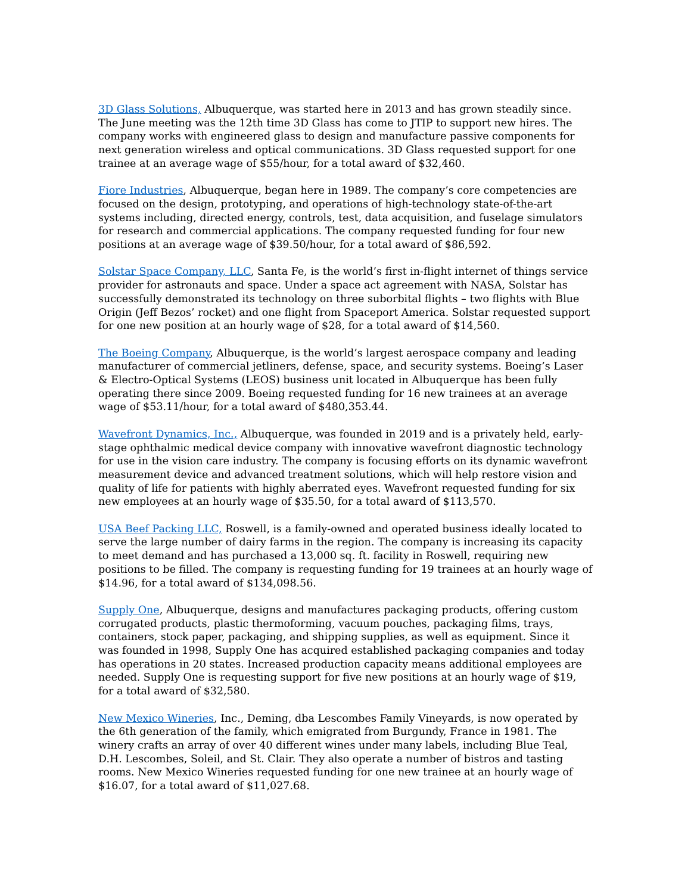3D Glass Solutions, Albuquerque, was started here in 2013 and has grown steadily since. The June meeting was the 12th time 3D Glass has come to JTIP to support new hires. The company works with engineered glass to design and manufacture passive components for next generation wireless and optical communications. 3D Glass requested support for one trainee at an average wage of $55/hour, for a total award of $32,460.
Fiore Industries, Albuquerque, began here in 1989. The company’s core competencies are focused on the design, prototyping, and operations of high-technology state-of-the-art systems including, directed energy, controls, test, data acquisition, and fuselage simulators for research and commercial applications. The company requested funding for four new positions at an average wage of $39.50/hour, for a total award of $86,592.
Solstar Space Company, LLC, Santa Fe, is the world’s first in-flight internet of things service provider for astronauts and space. Under a space act agreement with NASA, Solstar has successfully demonstrated its technology on three suborbital flights – two flights with Blue Origin (Jeff Bezos’ rocket) and one flight from Spaceport America. Solstar requested support for one new position at an hourly wage of $28, for a total award of $14,560.
The Boeing Company, Albuquerque, is the world’s largest aerospace company and leading manufacturer of commercial jetliners, defense, space, and security systems. Boeing’s Laser & Electro-Optical Systems (LEOS) business unit located in Albuquerque has been fully operating there since 2009. Boeing requested funding for 16 new trainees at an average wage of $53.11/hour, for a total award of $480,353.44.
Wavefront Dynamics, Inc., Albuquerque, was founded in 2019 and is a privately held, early-stage ophthalmic medical device company with innovative wavefront diagnostic technology for use in the vision care industry. The company is focusing efforts on its dynamic wavefront measurement device and advanced treatment solutions, which will help restore vision and quality of life for patients with highly aberrated eyes. Wavefront requested funding for six new employees at an hourly wage of $35.50, for a total award of $113,570.
USA Beef Packing LLC, Roswell, is a family-owned and operated business ideally located to serve the large number of dairy farms in the region. The company is increasing its capacity to meet demand and has purchased a 13,000 sq. ft. facility in Roswell, requiring new positions to be filled. The company is requesting funding for 19 trainees at an hourly wage of $14.96, for a total award of $134,098.56.
Supply One, Albuquerque, designs and manufactures packaging products, offering custom corrugated products, plastic thermoforming, vacuum pouches, packaging films, trays, containers, stock paper, packaging, and shipping supplies, as well as equipment. Since it was founded in 1998, Supply One has acquired established packaging companies and today has operations in 20 states. Increased production capacity means additional employees are needed. Supply One is requesting support for five new positions at an hourly wage of $19, for a total award of $32,580.
New Mexico Wineries, Inc., Deming, dba Lescombes Family Vineyards, is now operated by the 6th generation of the family, which emigrated from Burgundy, France in 1981. The winery crafts an array of over 40 different wines under many labels, including Blue Teal, D.H. Lescombes, Soleil, and St. Clair. They also operate a number of bistros and tasting rooms. New Mexico Wineries requested funding for one new trainee at an hourly wage of $16.07, for a total award of $11,027.68.